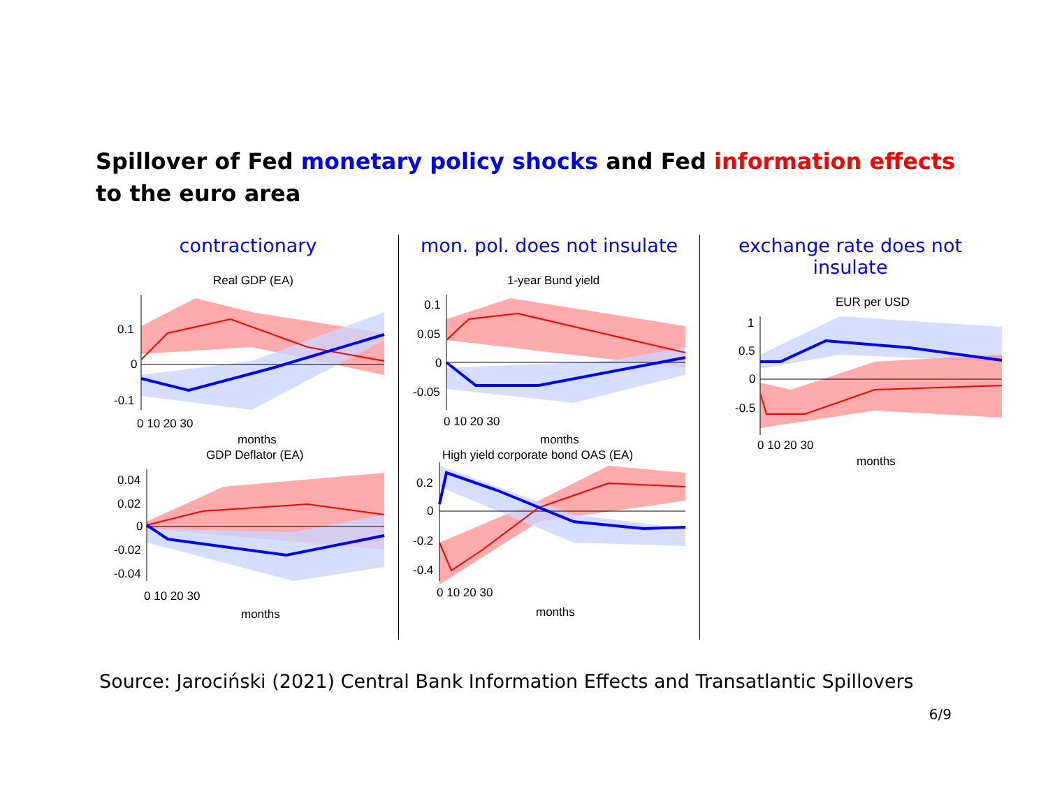Spillover of Fed monetary policy shocks and Fed information effects to the euro area
contractionary
Real GDP (EA)
0.1
0
-0.1
0 10 20 30
months
GDP Deflator (EA)
0.04
0.02
0
-0.02
-0.04
0 10 20 30
months
mon. pol. does not insulate
1-year Bund yield
0.1
0.05
0
-0.05
0 10 20 30
months
High yield corporate bond OAS (EA)
0.2
0
-0.2
-0.4
0 10 20 30
months
exchange rate does not insulate
EUR per USD
1
0.5
0
-0.5
0 10 20 30
months
Source: Jarociński (2021) Central Bank Information Effects and Transatlantic Spillovers
6/9